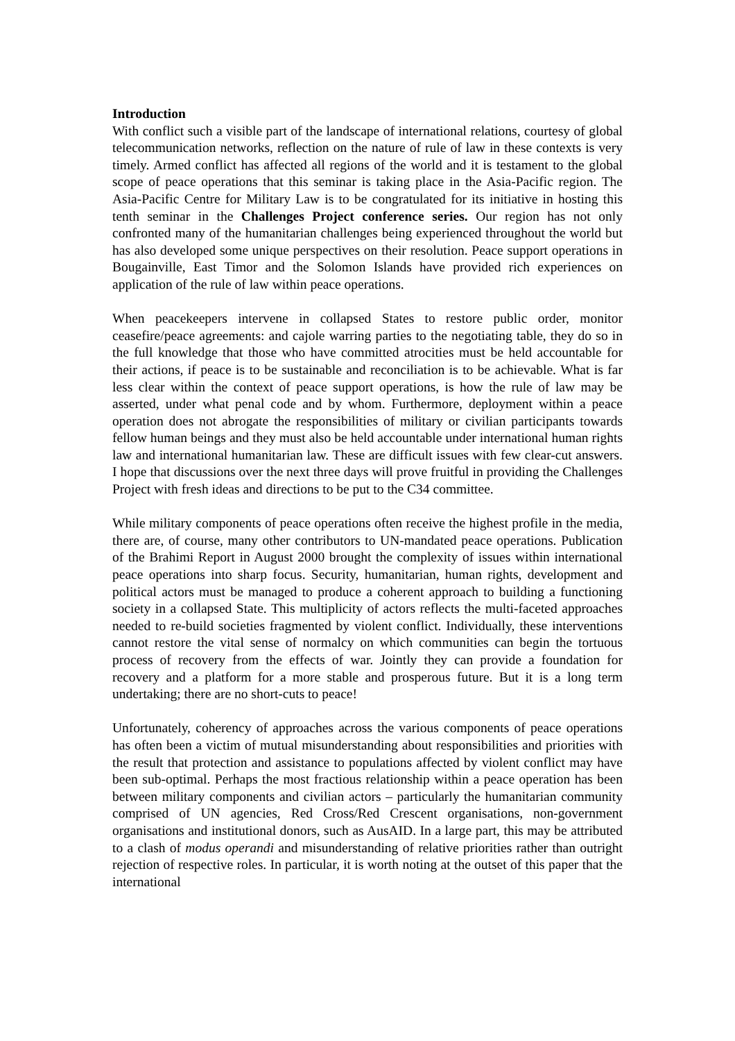Introduction
With conflict such a visible part of the landscape of international relations, courtesy of global telecommunication networks, reflection on the nature of rule of law in these contexts is very timely. Armed conflict has affected all regions of the world and it is testament to the global scope of peace operations that this seminar is taking place in the Asia-Pacific region. The Asia-Pacific Centre for Military Law is to be congratulated for its initiative in hosting this tenth seminar in the Challenges Project conference series. Our region has not only confronted many of the humanitarian challenges being experienced throughout the world but has also developed some unique perspectives on their resolution. Peace support operations in Bougainville, East Timor and the Solomon Islands have provided rich experiences on application of the rule of law within peace operations.
When peacekeepers intervene in collapsed States to restore public order, monitor ceasefire/peace agreements: and cajole warring parties to the negotiating table, they do so in the full knowledge that those who have committed atrocities must be held accountable for their actions, if peace is to be sustainable and reconciliation is to be achievable. What is far less clear within the context of peace support operations, is how the rule of law may be asserted, under what penal code and by whom. Furthermore, deployment within a peace operation does not abrogate the responsibilities of military or civilian participants towards fellow human beings and they must also be held accountable under international human rights law and international humanitarian law. These are difficult issues with few clear-cut answers. I hope that discussions over the next three days will prove fruitful in providing the Challenges Project with fresh ideas and directions to be put to the C34 committee.
While military components of peace operations often receive the highest profile in the media, there are, of course, many other contributors to UN-mandated peace operations. Publication of the Brahimi Report in August 2000 brought the complexity of issues within international peace operations into sharp focus. Security, humanitarian, human rights, development and political actors must be managed to produce a coherent approach to building a functioning society in a collapsed State. This multiplicity of actors reflects the multi-faceted approaches needed to re-build societies fragmented by violent conflict. Individually, these interventions cannot restore the vital sense of normalcy on which communities can begin the tortuous process of recovery from the effects of war. Jointly they can provide a foundation for recovery and a platform for a more stable and prosperous future. But it is a long term undertaking; there are no short-cuts to peace!
Unfortunately, coherency of approaches across the various components of peace operations has often been a victim of mutual misunderstanding about responsibilities and priorities with the result that protection and assistance to populations affected by violent conflict may have been sub-optimal. Perhaps the most fractious relationship within a peace operation has been between military components and civilian actors – particularly the humanitarian community comprised of UN agencies, Red Cross/Red Crescent organisations, non-government organisations and institutional donors, such as AusAID. In a large part, this may be attributed to a clash of modus operandi and misunderstanding of relative priorities rather than outright rejection of respective roles. In particular, it is worth noting at the outset of this paper that the international